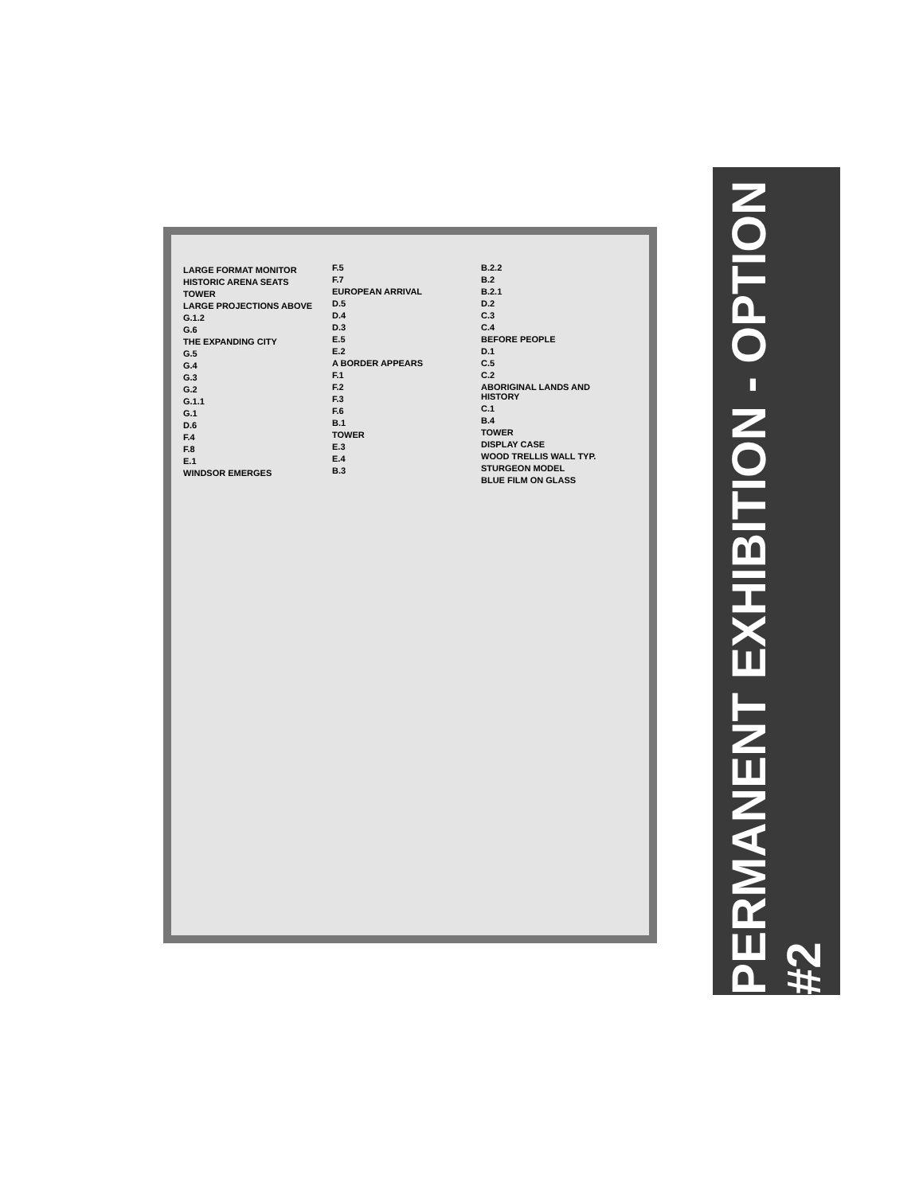LARGE FORMAT MONITOR
HISTORIC ARENA SEATS
TOWER
LARGE PROJECTIONS ABOVE
G.1.2
G.6
THE EXPANDING CITY
G.5
G.4
G.3
G.2
G.1.1
G.1
D.6
F.4
F.8
E.1
WINDSOR EMERGES
F.5
F.7
EUROPEAN ARRIVAL
D.5
D.4
D.3
E.5
E.2
A BORDER APPEARS
F.1
F.2
F.3
F.6
B.1
TOWER
E.3
E.4
B.3
B.2.2
B.2
B.2.1
D.2
C.3
C.4
BEFORE PEOPLE
D.1
C.5
C.2
ABORIGINAL LANDS AND HISTORY
C.1
B.4
TOWER
DISPLAY CASE
WOOD TRELLIS WALL TYP.
STURGEON MODEL
BLUE FILM ON GLASS
PERMANENT EXHIBITION - OPTION #2